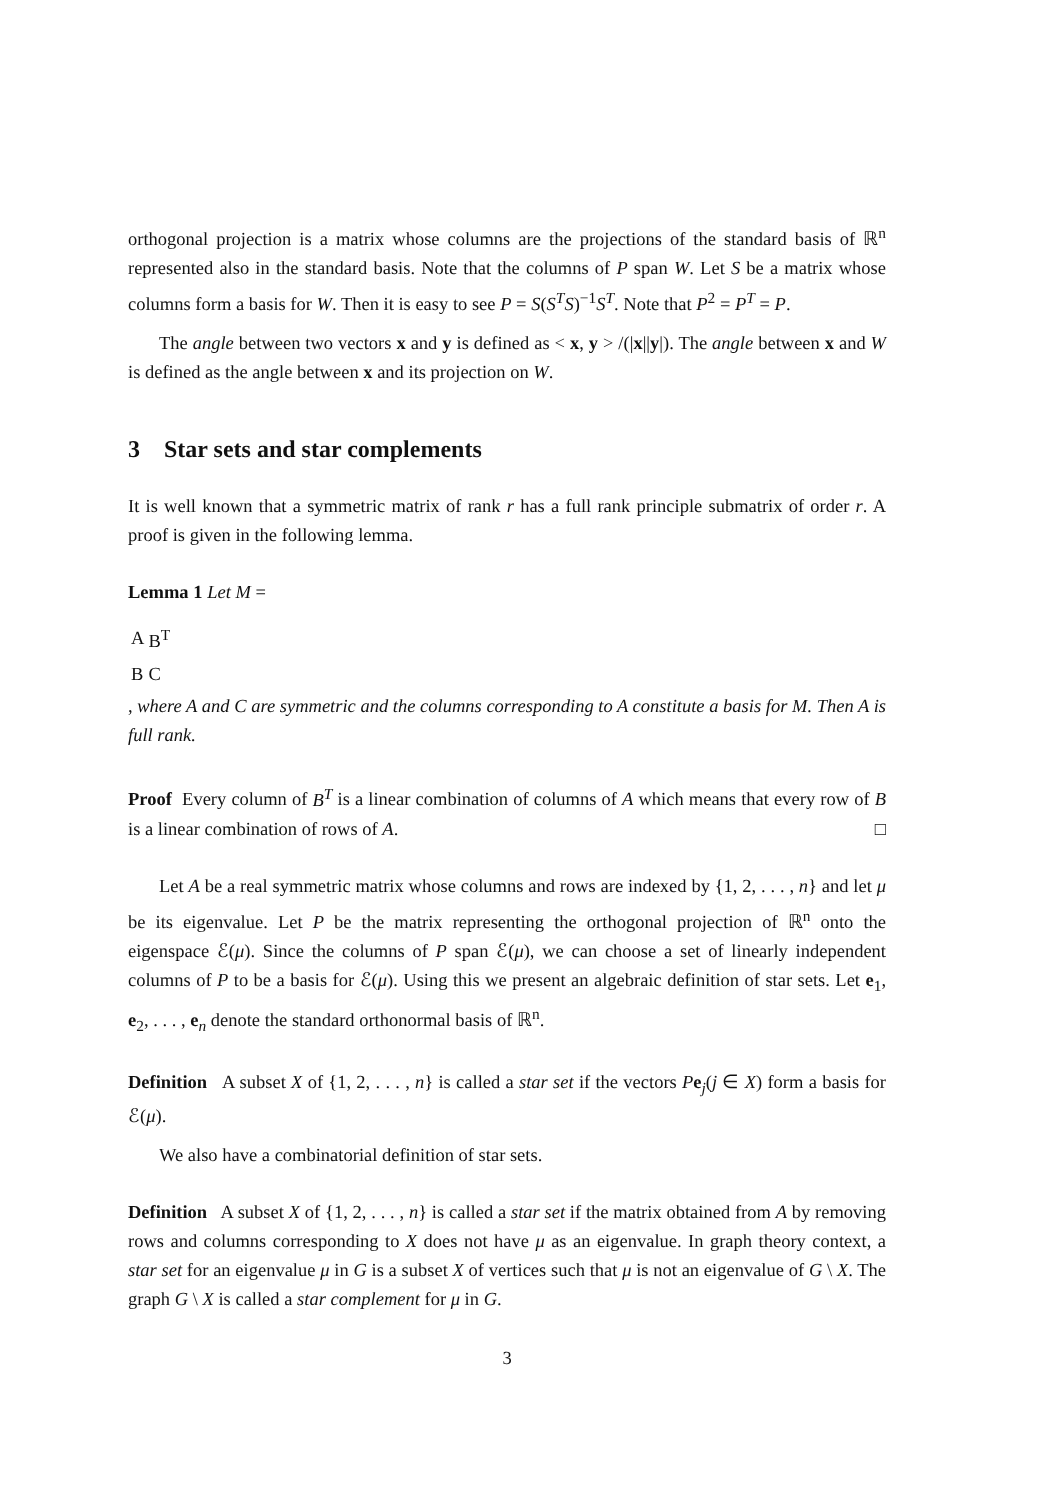orthogonal projection is a matrix whose columns are the projections of the standard basis of ℝ<sup>n</sup> represented also in the standard basis. Note that the columns of P span W. Let S be a matrix whose columns form a basis for W. Then it is easy to see P = S(S<sup>T</sup>S)<sup>−1</sup>S<sup>T</sup>. Note that P<sup>2</sup> = P<sup>T</sup> = P.
The angle between two vectors x and y is defined as < x, y > /(|x||y|). The angle between x and W is defined as the angle between x and its projection on W.
3 Star sets and star complements
It is well known that a symmetric matrix of rank r has a full rank principle submatrix of order r. A proof is given in the following lemma.
Lemma 1 Let M =
| A | B<sup>T</sup> |
| B | C |
, where A and C are symmetric and the columns corresponding to A constitute a basis for M. Then A is full rank.
Proof Every column of B<sup>T</sup> is a linear combination of columns of A which means that every row of B is a linear combination of rows of A. □
Let A be a real symmetric matrix whose columns and rows are indexed by {1, 2, . . . , n} and let μ be its eigenvalue. Let P be the matrix representing the orthogonal projection of ℝ<sup>n</sup> onto the eigenspace ℰ(μ). Since the columns of P span ℰ(μ), we can choose a set of linearly independent columns of P to be a basis for ℰ(μ). Using this we present an algebraic definition of star sets. Let e<sub>1</sub>, e<sub>2</sub>, . . . , e<sub>n</sub> denote the standard orthonormal basis of ℝ<sup>n</sup>.
Definition A subset X of {1, 2, . . . , n} is called a star set if the vectors Pe<sub>j</sub>(j ∈ X) form a basis for ℰ(μ).
We also have a combinatorial definition of star sets.
Definition A subset X of {1, 2, . . . , n} is called a star set if the matrix obtained from A by removing rows and columns corresponding to X does not have μ as an eigenvalue. In graph theory context, a star set for an eigenvalue μ in G is a subset X of vertices such that μ is not an eigenvalue of G \ X. The graph G \ X is called a star complement for μ in G.
3